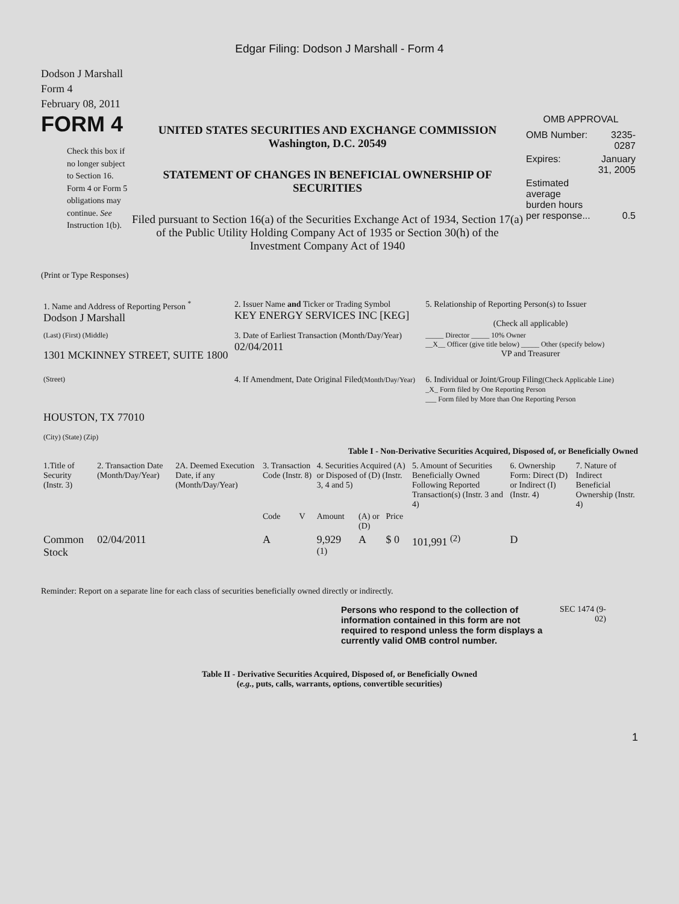Edgar Filing: Dodson J Marshall - Form 4
Dodson J Marshall
Form 4
February 08, 2011
FORM 4
Check this box if no longer subject to Section 16. Form 4 or Form 5 obligations may continue. See Instruction 1(b).
UNITED STATES SECURITIES AND EXCHANGE COMMISSION
Washington, D.C. 20549
STATEMENT OF CHANGES IN BENEFICIAL OWNERSHIP OF SECURITIES
Filed pursuant to Section 16(a) of the Securities Exchange Act of 1934, Section 17(a) of the Public Utility Holding Company Act of 1935 or Section 30(h) of the Investment Company Act of 1940
OMB APPROVAL
| OMB Number: | 3235-0287 |
| Expires: | January 31, 2005 |
| Estimated average burden hours per response... | 0.5 |
(Print or Type Responses)
| 1. Name and Address of Reporting Person <sup>*</sup> Dodson J Marshall | 2. Issuer Name and Ticker or Trading Symbol KEY ENERGY SERVICES INC [KEG] | 5. Relationship of Reporting Person(s) to Issuer (Check all applicable) |
| (Last) (First) (Middle) 1301 MCKINNEY STREET, SUITE 1800 | 3. Date of Earliest Transaction (Month/Day/Year) 02/04/2011 | _____ Director _____ 10% Owner __X__ Officer (give title below) _____ Other (specify below) VP and Treasurer |
| (Street) HOUSTON, TX 77010 (City) (State) (Zip) | 4. If Amendment, Date Original Filed (Month/Day/Year) | 6. Individual or Joint/Group Filing (Check Applicable Line) _X_ Form filed by One Reporting Person ___ Form filed by More than One Reporting Person |
Table I - Non-Derivative Securities Acquired, Disposed of, or Beneficially Owned
| 1.Title of Security (Instr. 3) | 2. Transaction Date (Month/Day/Year) | 2A. Deemed Execution Date, if any (Month/Day/Year) | 3. Transaction Code (Instr. 8) | | 4. Securities Acquired (A) or Disposed of (D) (Instr. 3, 4 and 5) | | | 5. Amount of Securities Beneficially Owned Following Reported Transaction(s) (Instr. 3 and 4) | 6. Ownership Form: Direct (D) or Indirect (I) (Instr. 4) | 7. Nature of Indirect Beneficial Ownership (Instr. 4) |
| --- | --- | --- | --- | --- | --- | --- | --- | --- | --- | --- |
| | | | Code | V | Amount | (A) or (D) | Price | | | |
| Common Stock | 02/04/2011 | | A | | 9,929 <sup>(1)</sup> | A | $ 0 | 101,991 <sup>(2)</sup> | D | |
Reminder: Report on a separate line for each class of securities beneficially owned directly or indirectly.
Persons who respond to the collection of information contained in this form are not required to respond unless the form displays a currently valid OMB control number.
SEC 1474 (9-02)
Table II - Derivative Securities Acquired, Disposed of, or Beneficially Owned
(e.g., puts, calls, warrants, options, convertible securities)
1